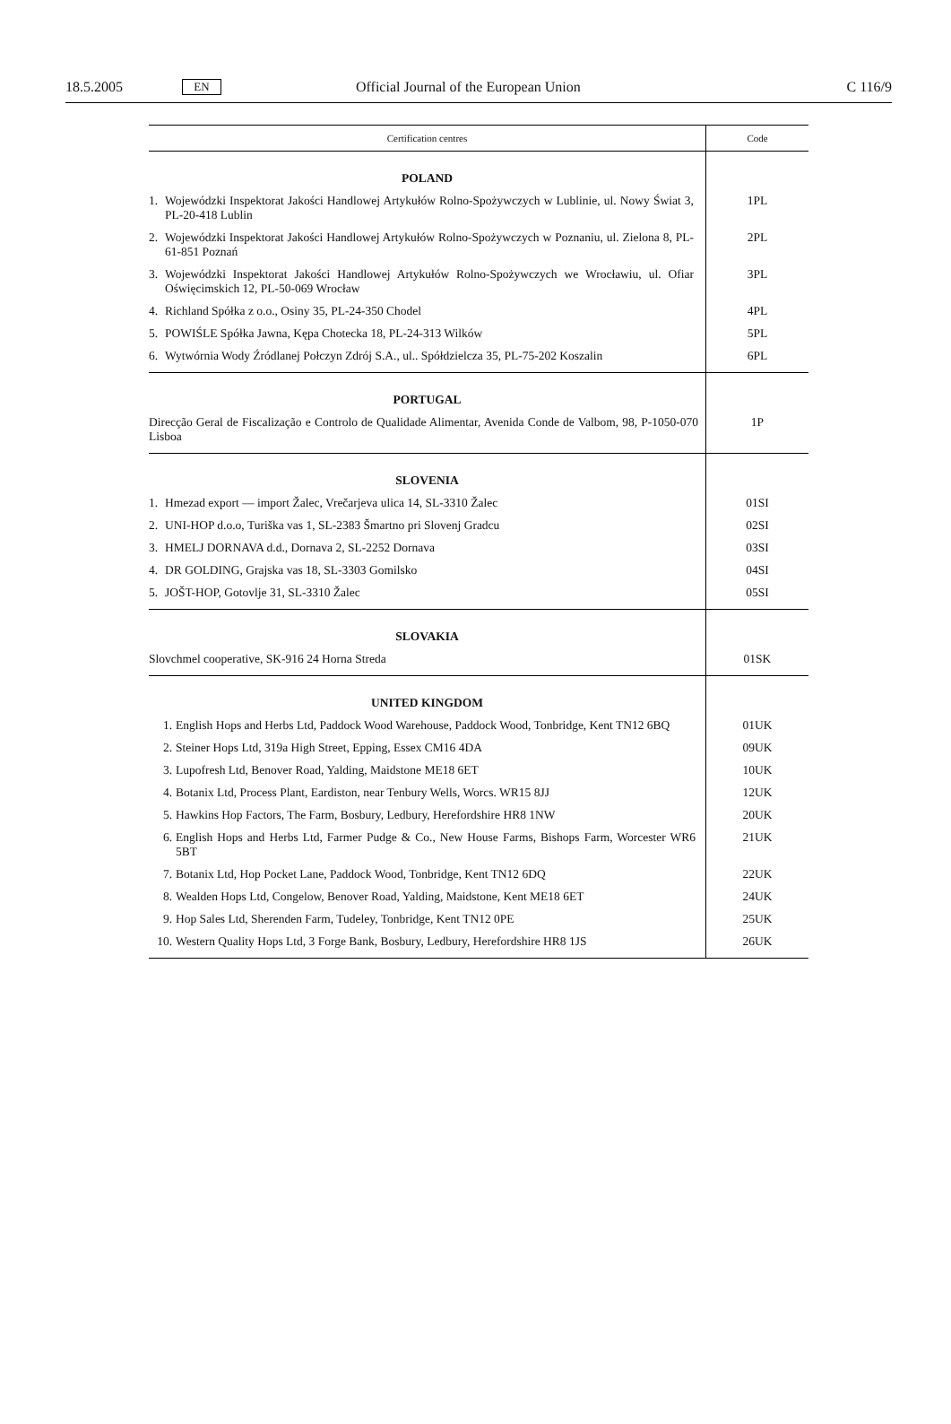18.5.2005 EN Official Journal of the European Union C 116/9
| Certification centres | Code |
| --- | --- |
| POLAND | |
| 1. Wojewódzki Inspektorat Jakości Handlowej Artykułów Rolno-Spożywczych w Lublinie, ul. Nowy Świat 3, PL-20-418 Lublin | 1PL |
| 2. Wojewódzki Inspektorat Jakości Handlowej Artykułów Rolno-Spożywczych w Poznaniu, ul. Zielona 8, PL-61-851 Poznań | 2PL |
| 3. Wojewódzki Inspektorat Jakości Handlowej Artykułów Rolno-Spożywczych we Wrocławiu, ul. Ofiar Oświęcimskich 12, PL-50-069 Wrocław | 3PL |
| 4. Richland Spółka z o.o., Osiny 35, PL-24-350 Chodel | 4PL |
| 5. POWIŚLE Spółka Jawna, Kępa Chotecka 18, PL-24-313 Wilków | 5PL |
| 6. Wytwórnia Wody Źródlanej Połczyn Zdrój S.A., ul.. Spółdzielcza 35, PL-75-202 Koszalin | 6PL |
| PORTUGAL | |
| Direcção Geral de Fiscalização e Controlo de Qualidade Alimentar, Avenida Conde de Valbom, 98, P-1050-070 Lisboa | 1P |
| SLOVENIA | |
| 1. Hmezad export — import Žalec, Vrečarjeva ulica 14, SL-3310 Žalec | 01SI |
| 2. UNI-HOP d.o.o, Turiška vas 1, SL-2383 Šmartno pri Slovenj Gradcu | 02SI |
| 3. HMELJ DORNAVA d.d., Dornava 2, SL-2252 Dornava | 03SI |
| 4. DR GOLDING, Grajska vas 18, SL-3303 Gomilsko | 04SI |
| 5. JOŠT-HOP, Gotovlje 31, SL-3310 Žalec | 05SI |
| SLOVAKIA | |
| Slovchmel cooperative, SK-916 24 Horna Streda | 01SK |
| UNITED KINGDOM | |
| 1. English Hops and Herbs Ltd, Paddock Wood Warehouse, Paddock Wood, Tonbridge, Kent TN12 6BQ | 01UK |
| 2. Steiner Hops Ltd, 319a High Street, Epping, Essex CM16 4DA | 09UK |
| 3. Lupofresh Ltd, Benover Road, Yalding, Maidstone ME18 6ET | 10UK |
| 4. Botanix Ltd, Process Plant, Eardiston, near Tenbury Wells, Worcs. WR15 8JJ | 12UK |
| 5. Hawkins Hop Factors, The Farm, Bosbury, Ledbury, Herefordshire HR8 1NW | 20UK |
| 6. English Hops and Herbs Ltd, Farmer Pudge & Co., New House Farms, Bishops Farm, Worcester WR6 5BT | 21UK |
| 7. Botanix Ltd, Hop Pocket Lane, Paddock Wood, Tonbridge, Kent TN12 6DQ | 22UK |
| 8. Wealden Hops Ltd, Congelow, Benover Road, Yalding, Maidstone, Kent ME18 6ET | 24UK |
| 9. Hop Sales Ltd, Sherenden Farm, Tudeley, Tonbridge, Kent TN12 0PE | 25UK |
| 10. Western Quality Hops Ltd, 3 Forge Bank, Bosbury, Ledbury, Herefordshire HR8 1JS | 26UK |